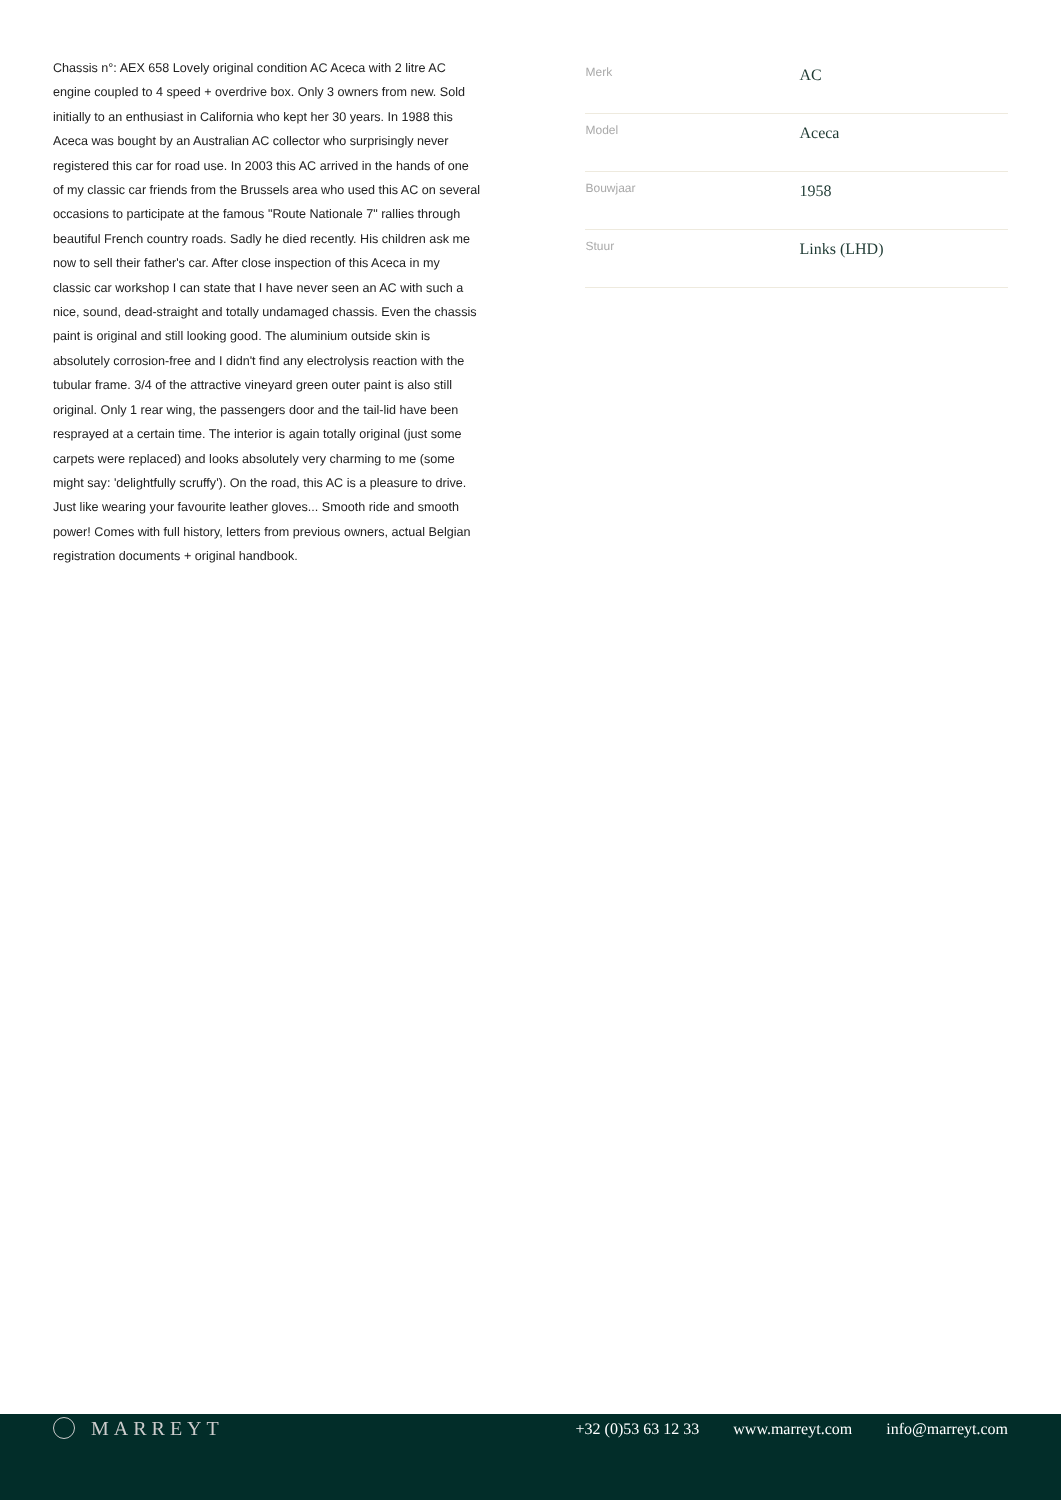Chassis n°: AEX 658 Lovely original condition AC Aceca with 2 litre AC engine coupled to 4 speed + overdrive box. Only 3 owners from new. Sold initially to an enthusiast in California who kept her 30 years. In 1988 this Aceca was bought by an Australian AC collector who surprisingly never registered this car for road use. In 2003 this AC arrived in the hands of one of my classic car friends from the Brussels area who used this AC on several occasions to participate at the famous "Route Nationale 7" rallies through beautiful French country roads. Sadly he died recently. His children ask me now to sell their father's car. After close inspection of this Aceca in my classic car workshop I can state that I have never seen an AC with such a nice, sound, dead-straight and totally undamaged chassis. Even the chassis paint is original and still looking good. The aluminium outside skin is absolutely corrosion-free and I didn't find any electrolysis reaction with the tubular frame. 3/4 of the attractive vineyard green outer paint is also still original. Only 1 rear wing, the passengers door and the tail-lid have been resprayed at a certain time. The interior is again totally original (just some carpets were replaced) and looks absolutely very charming to me (some might say: 'delightfully scruffy'). On the road, this AC is a pleasure to drive. Just like wearing your favourite leather gloves... Smooth ride and smooth power! Comes with full history, letters from previous owners, actual Belgian registration documents + original handbook.
| Merk | AC |
| Model | Aceca |
| Bouwjaar | 1958 |
| Stuur | Links (LHD) |
MARREYT
+32 (0)53 63 12 33 www.marreyt.com info@marreyt.com